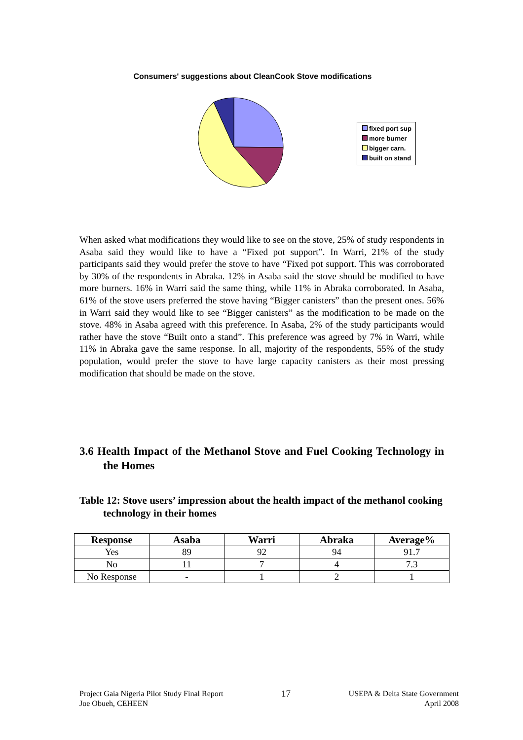Consumers' suggestions about CleanCook Stove modifications
fixed port sup
more burner
bigger carn.
built on stand
When asked what modifications they would like to see on the stove, 25% of study respondents in Asaba said they would like to have a “Fixed pot support”. In Warri, 21% of the study participants said they would prefer the stove to have “Fixed pot support. This was corroborated by 30% of the respondents in Abraka. 12% in Asaba said the stove should be modified to have more burners. 16% in Warri said the same thing, while 11% in Abraka corroborated. In Asaba, 61% of the stove users preferred the stove having “Bigger canisters” than the present ones. 56% in Warri said they would like to see “Bigger canisters” as the modification to be made on the stove. 48% in Asaba agreed with this preference. In Asaba, 2% of the study participants would rather have the stove “Built onto a stand”. This preference was agreed by 7% in Warri, while 11% in Abraka gave the same response. In all, majority of the respondents, 55% of the study population, would prefer the stove to have large capacity canisters as their most pressing modification that should be made on the stove.
3.6 Health Impact of the Methanol Stove and Fuel Cooking Technology in the Homes
Table 12: Stove users’ impression about the health impact of the methanol cooking technology in their homes
| Response | Asaba | Warri | Abraka | Average% |
| --- | --- | --- | --- | --- |
| Yes | 89 | 92 | 94 | 91.7 |
| No | 11 | 7 | 4 | 7.3 |
| No Response | - | 1 | 2 | 1 |
Project Gaia Nigeria Pilot Study Final Report
Joe Obueh, CEHEEN
17
USEPA & Delta State Government
April 2008